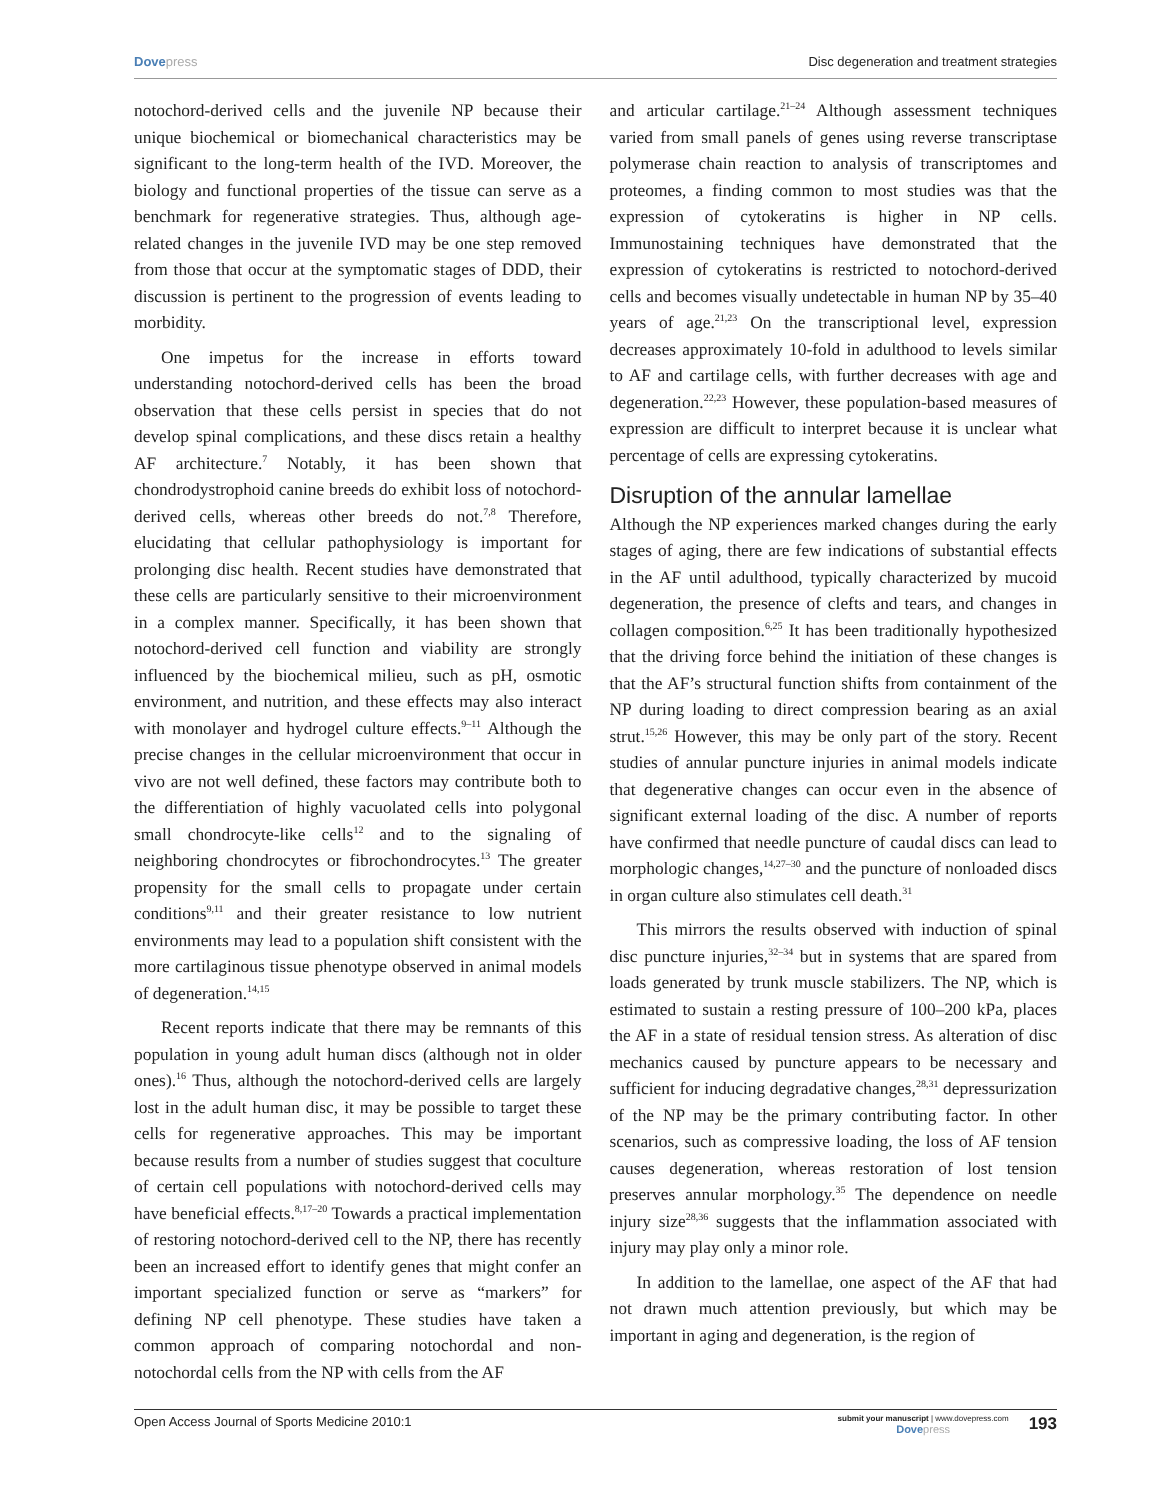Dovepress Disc degeneration and treatment strategies
notochord-derived cells and the juvenile NP because their unique biochemical or biomechanical characteristics may be significant to the long-term health of the IVD. Moreover, the biology and functional properties of the tissue can serve as a benchmark for regenerative strategies. Thus, although age-related changes in the juvenile IVD may be one step removed from those that occur at the symptomatic stages of DDD, their discussion is pertinent to the progression of events leading to morbidity.
One impetus for the increase in efforts toward understanding notochord-derived cells has been the broad observation that these cells persist in species that do not develop spinal complications, and these discs retain a healthy AF architecture.<sup>7</sup> Notably, it has been shown that chondrodystrophoid canine breeds do exhibit loss of notochord-derived cells, whereas other breeds do not.<sup>7,8</sup> Therefore, elucidating that cellular pathophysiology is important for prolonging disc health. Recent studies have demonstrated that these cells are particularly sensitive to their microenvironment in a complex manner. Specifically, it has been shown that notochord-derived cell function and viability are strongly influenced by the biochemical milieu, such as pH, osmotic environment, and nutrition, and these effects may also interact with monolayer and hydrogel culture effects.<sup>9–11</sup> Although the precise changes in the cellular microenvironment that occur in vivo are not well defined, these factors may contribute both to the differentiation of highly vacuolated cells into polygonal small chondrocyte-like cells<sup>12</sup> and to the signaling of neighboring chondrocytes or fibrochondrocytes.<sup>13</sup> The greater propensity for the small cells to propagate under certain conditions<sup>9,11</sup> and their greater resistance to low nutrient environments may lead to a population shift consistent with the more cartilaginous tissue phenotype observed in animal models of degeneration.<sup>14,15</sup>
Recent reports indicate that there may be remnants of this population in young adult human discs (although not in older ones).<sup>16</sup> Thus, although the notochord-derived cells are largely lost in the adult human disc, it may be possible to target these cells for regenerative approaches. This may be important because results from a number of studies suggest that coculture of certain cell populations with notochord-derived cells may have beneficial effects.<sup>8,17–20</sup> Towards a practical implementation of restoring notochord-derived cell to the NP, there has recently been an increased effort to identify genes that might confer an important specialized function or serve as “markers” for defining NP cell phenotype. These studies have taken a common approach of comparing notochordal and non-notochordal cells from the NP with cells from the AF
and articular cartilage.<sup>21–24</sup> Although assessment techniques varied from small panels of genes using reverse transcriptase polymerase chain reaction to analysis of transcriptomes and proteomes, a finding common to most studies was that the expression of cytokeratins is higher in NP cells. Immunostaining techniques have demonstrated that the expression of cytokeratins is restricted to notochord-derived cells and becomes visually undetectable in human NP by 35–40 years of age.<sup>21,23</sup> On the transcriptional level, expression decreases approximately 10-fold in adulthood to levels similar to AF and cartilage cells, with further decreases with age and degeneration.<sup>22,23</sup> However, these population-based measures of expression are difficult to interpret because it is unclear what percentage of cells are expressing cytokeratins.
Disruption of the annular lamellae
Although the NP experiences marked changes during the early stages of aging, there are few indications of substantial effects in the AF until adulthood, typically characterized by mucoid degeneration, the presence of clefts and tears, and changes in collagen composition.<sup>6,25</sup> It has been traditionally hypothesized that the driving force behind the initiation of these changes is that the AF’s structural function shifts from containment of the NP during loading to direct compression bearing as an axial strut.<sup>15,26</sup> However, this may be only part of the story. Recent studies of annular puncture injuries in animal models indicate that degenerative changes can occur even in the absence of significant external loading of the disc. A number of reports have confirmed that needle puncture of caudal discs can lead to morphologic changes,<sup>14,27–30</sup> and the puncture of nonloaded discs in organ culture also stimulates cell death.<sup>31</sup>
This mirrors the results observed with induction of spinal disc puncture injuries,<sup>32–34</sup> but in systems that are spared from loads generated by trunk muscle stabilizers. The NP, which is estimated to sustain a resting pressure of 100–200 kPa, places the AF in a state of residual tension stress. As alteration of disc mechanics caused by puncture appears to be necessary and sufficient for inducing degradative changes,<sup>28,31</sup> depressurization of the NP may be the primary contributing factor. In other scenarios, such as compressive loading, the loss of AF tension causes degeneration, whereas restoration of lost tension preserves annular morphology.<sup>35</sup> The dependence on needle injury size<sup>28,36</sup> suggests that the inflammation associated with injury may play only a minor role.
In addition to the lamellae, one aspect of the AF that had not drawn much attention previously, but which may be important in aging and degeneration, is the region of
Open Access Journal of Sports Medicine 2010:1
submit your manuscript | www.dovepress.com
Dovepress
193